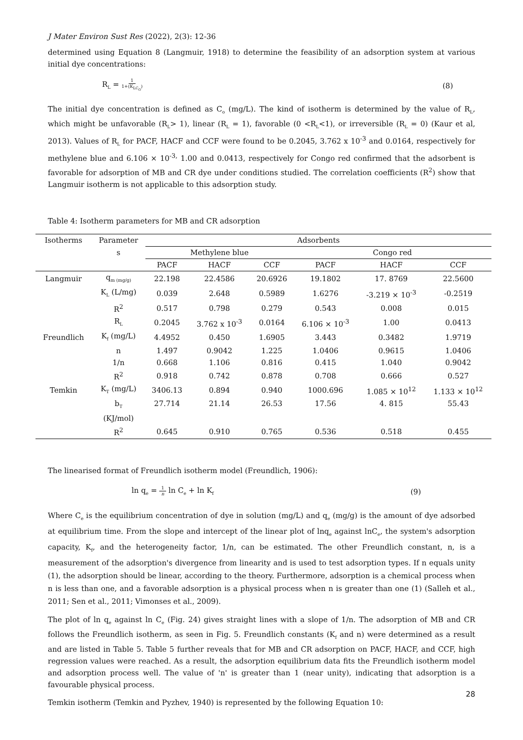J Mater Environ Sust Res (2022), 2(3): 12-36
determined using Equation 8 (Langmuir, 1918) to determine the feasibility of an adsorption system at various initial dye concentrations:
R<sub>L</sub> = 1 1+(K<sub>LC<sub>O</sub></sub>) (8)
The initial dye concentration is defined as C<sub>o</sub> (mg/L). The kind of isotherm is determined by the value of R<sub>L</sub>, which might be unfavorable (R<sub>L</sub>> 1), linear (R<sub>L</sub> = 1), favorable (0 <R<sub>L</sub><1), or irreversible (R<sub>L</sub> = 0) (Kaur et al, 2013). Values of R<sub>L</sub> for PACF, HACF and CCF were found to be 0.2045, 3.762 x 10<sup>-3</sup> and 0.0164, respectively for methylene blue and 6.106 × 10<sup>-3,</sup> 1.00 and 0.0413, respectively for Congo red confirmed that the adsorbent is favorable for adsorption of MB and CR dye under conditions studied. The correlation coefficients (R<sup>2</sup>) show that Langmuir isotherm is not applicable to this adsorption study.
Table 4: Isotherm parameters for MB and CR adsorption
| Isotherms | Parameter | Adsorbents | | | | | |
| --- | --- | --- | --- | --- | --- | --- | --- |
| | s | Methylene blue | | | Congo red | | |
| | | PACF | HACF | CCF | PACF | HACF | CCF |
| Langmuir | q<sub>m (mg/g)</sub> | 22.198 | 22.4586 | 20.6926 | 19.1802 | 17. 8769 | 22.5600 |
| | K<sub>L</sub> (L/mg) | 0.039 | 2.648 | 0.5989 | 1.6276 | -3.219 × 10<sup>-3</sup> | -0.2519 |
| | R<sup>2</sup> | 0.517 | 0.798 | 0.279 | 0.543 | 0.008 | 0.015 |
| | R<sub>L</sub> | 0.2045 | 3.762 x 10<sup>-3</sup> | 0.0164 | 6.106 × 10<sup>-3</sup> | 1.00 | 0.0413 |
| Freundlich | K<sub>f</sub> (mg/L) | 4.4952 | 0.450 | 1.6905 | 3.443 | 0.3482 | 1.9719 |
| | n | 1.497 | 0.9042 | 1.225 | 1.0406 | 0.9615 | 1.0406 |
| | 1/n | 0.668 | 1.106 | 0.816 | 0.415 | 1.040 | 0.9042 |
| | R<sup>2</sup> | 0.918 | 0.742 | 0.878 | 0.708 | 0.666 | 0.527 |
| Temkin | K<sub>T</sub> (mg/L) | 3406.13 | 0.894 | 0.940 | 1000.696 | 1.085 × 10<sup>12</sup> | 1.133 × 10<sup>12</sup> |
| | b<sub>T</sub> (KJ/mol) | 27.714 | 21.14 | 26.53 | 17.56 | 4. 815 | 55.43 |
| | R<sup>2</sup> | 0.645 | 0.910 | 0.765 | 0.536 | 0.518 | 0.455 |
The linearised format of Freundlich isotherm model (Freundlich, 1906):
ln q<sub>e</sub> = 1 n ln C<sub>e</sub> + ln K<sub>f</sub> (9)
Where C<sub>e</sub> is the equilibrium concentration of dye in solution (mg/L) and q<sub>e</sub> (mg/g) is the amount of dye adsorbed at equilibrium time. From the slope and intercept of the linear plot of lnq<sub>e</sub> against lnC<sub>e</sub>, the system's adsorption capacity, K<sub>f</sub>, and the heterogeneity factor, 1/n, can be estimated. The other Freundlich constant, n, is a measurement of the adsorption's divergence from linearity and is used to test adsorption types. If n equals unity (1), the adsorption should be linear, according to the theory. Furthermore, adsorption is a chemical process when n is less than one, and a favorable adsorption is a physical process when n is greater than one (1) (Salleh et al., 2011; Sen et al., 2011; Vimonses et al., 2009).
The plot of ln q<sub>e</sub> against ln C<sub>e</sub> (Fig. 24) gives straight lines with a slope of 1/n. The adsorption of MB and CR follows the Freundlich isotherm, as seen in Fig. 5. Freundlich constants (K<sub>f</sub> and n) were determined as a result and are listed in Table 5. Table 5 further reveals that for MB and CR adsorption on PACF, HACF, and CCF, high regression values were reached. As a result, the adsorption equilibrium data fits the Freundlich isotherm model and adsorption process well. The value of 'n' is greater than 1 (near unity), indicating that adsorption is a favourable physical process.
Temkin isotherm (Temkin and Pyzhev, 1940) is represented by the following Equation 10:
28